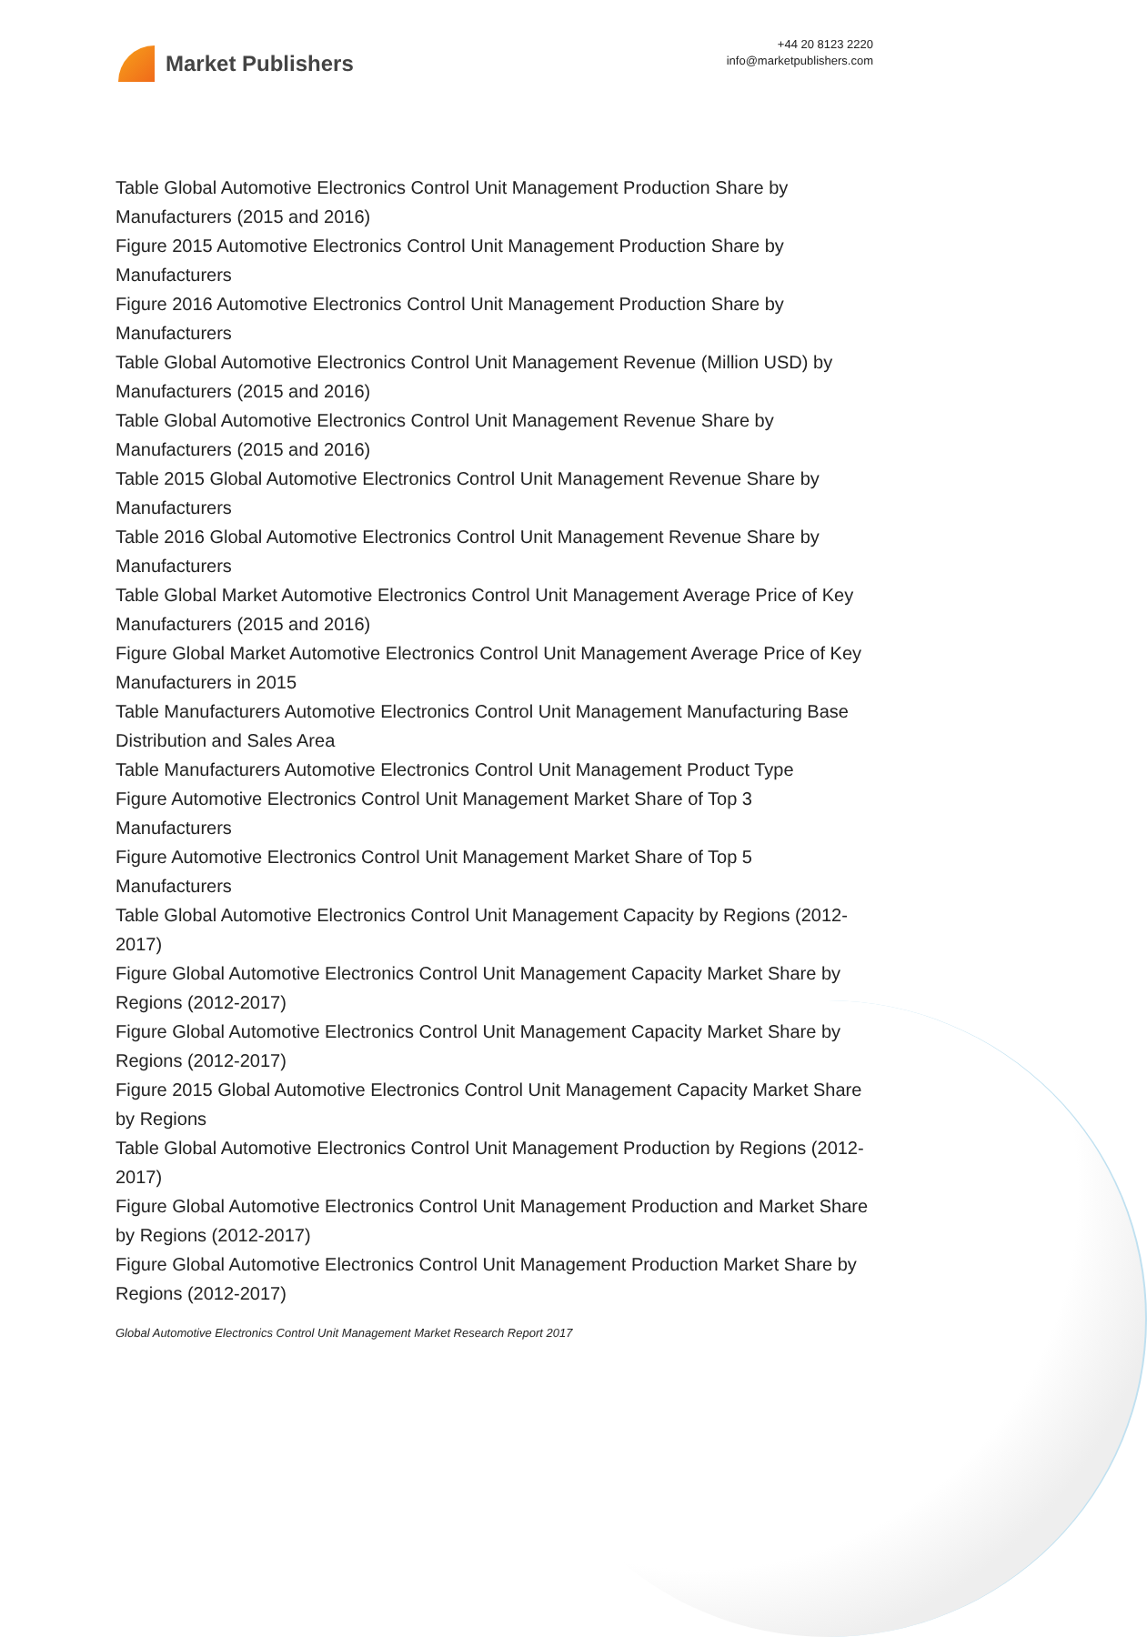Market Publishers
+44 20 8123 2220
info@marketpublishers.com
Table Global Automotive Electronics Control Unit Management Production Share by Manufacturers (2015 and 2016)
Figure 2015 Automotive Electronics Control Unit Management Production Share by Manufacturers
Figure 2016 Automotive Electronics Control Unit Management Production Share by Manufacturers
Table Global Automotive Electronics Control Unit Management Revenue (Million USD) by Manufacturers (2015 and 2016)
Table Global Automotive Electronics Control Unit Management Revenue Share by Manufacturers (2015 and 2016)
Table 2015 Global Automotive Electronics Control Unit Management Revenue Share by Manufacturers
Table 2016 Global Automotive Electronics Control Unit Management Revenue Share by Manufacturers
Table Global Market Automotive Electronics Control Unit Management Average Price of Key Manufacturers (2015 and 2016)
Figure Global Market Automotive Electronics Control Unit Management Average Price of Key Manufacturers in 2015
Table Manufacturers Automotive Electronics Control Unit Management Manufacturing Base Distribution and Sales Area
Table Manufacturers Automotive Electronics Control Unit Management Product Type
Figure Automotive Electronics Control Unit Management Market Share of Top 3 Manufacturers
Figure Automotive Electronics Control Unit Management Market Share of Top 5 Manufacturers
Table Global Automotive Electronics Control Unit Management Capacity by Regions (2012-2017)
Figure Global Automotive Electronics Control Unit Management Capacity Market Share by Regions (2012-2017)
Figure Global Automotive Electronics Control Unit Management Capacity Market Share by Regions (2012-2017)
Figure 2015 Global Automotive Electronics Control Unit Management Capacity Market Share by Regions
Table Global Automotive Electronics Control Unit Management Production by Regions (2012-2017)
Figure Global Automotive Electronics Control Unit Management Production and Market Share by Regions (2012-2017)
Figure Global Automotive Electronics Control Unit Management Production Market Share by Regions (2012-2017)
Global Automotive Electronics Control Unit Management Market Research Report 2017